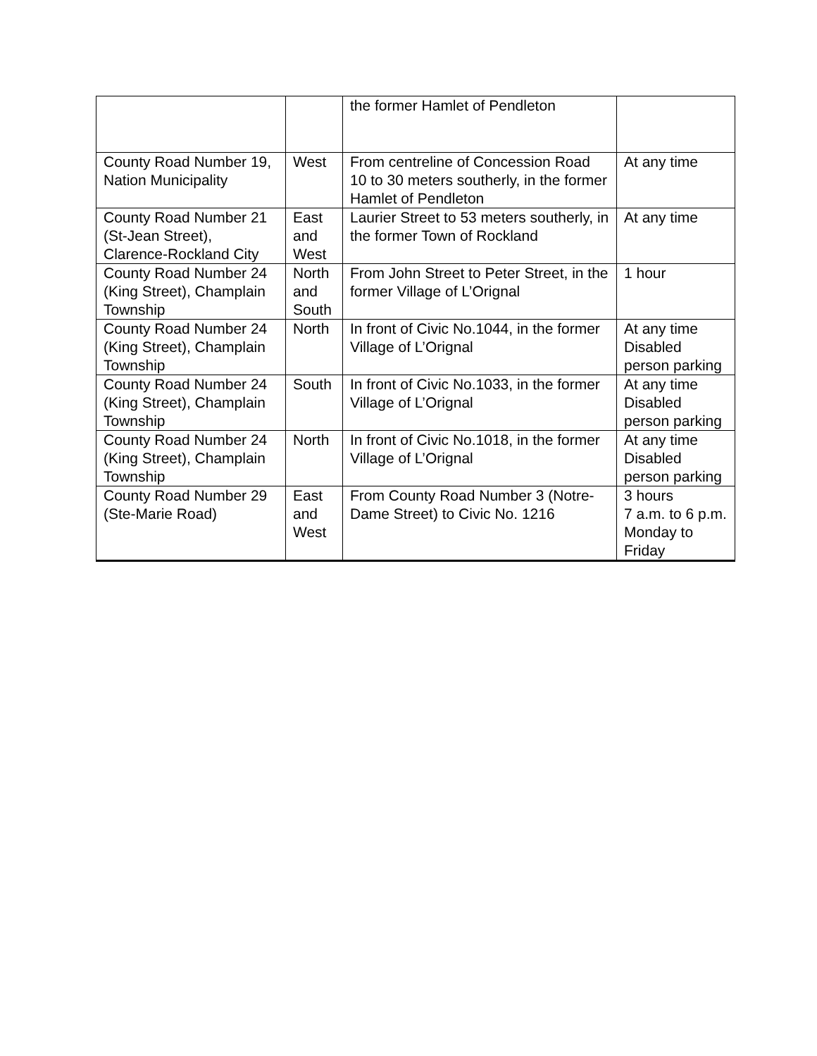| | | the former Hamlet of Pendleton | |
| County Road Number 19, Nation Municipality | West | From centreline of Concession Road 10 to 30 meters southerly, in the former Hamlet of Pendleton | At any time |
| County Road Number 21 (St-Jean Street), Clarence-Rockland City | East and West | Laurier Street to 53 meters southerly, in the former Town of Rockland | At any time |
| County Road Number 24 (King Street), Champlain Township | North and South | From John Street to Peter Street, in the former Village of L’Orignal | 1 hour |
| County Road Number 24 (King Street), Champlain Township | North | In front of Civic No.1044, in the former Village of L’Orignal | At any time Disabled person parking |
| County Road Number 24 (King Street), Champlain Township | South | In front of Civic No.1033, in the former Village of L’Orignal | At any time Disabled person parking |
| County Road Number 24 (King Street), Champlain Township | North | In front of Civic No.1018, in the former Village of L’Orignal | At any time Disabled person parking |
| County Road Number 29 (Ste-Marie Road) | East and West | From County Road Number 3 (Notre-Dame Street) to Civic No. 1216 | 3 hours 7 a.m. to 6 p.m. Monday to Friday |